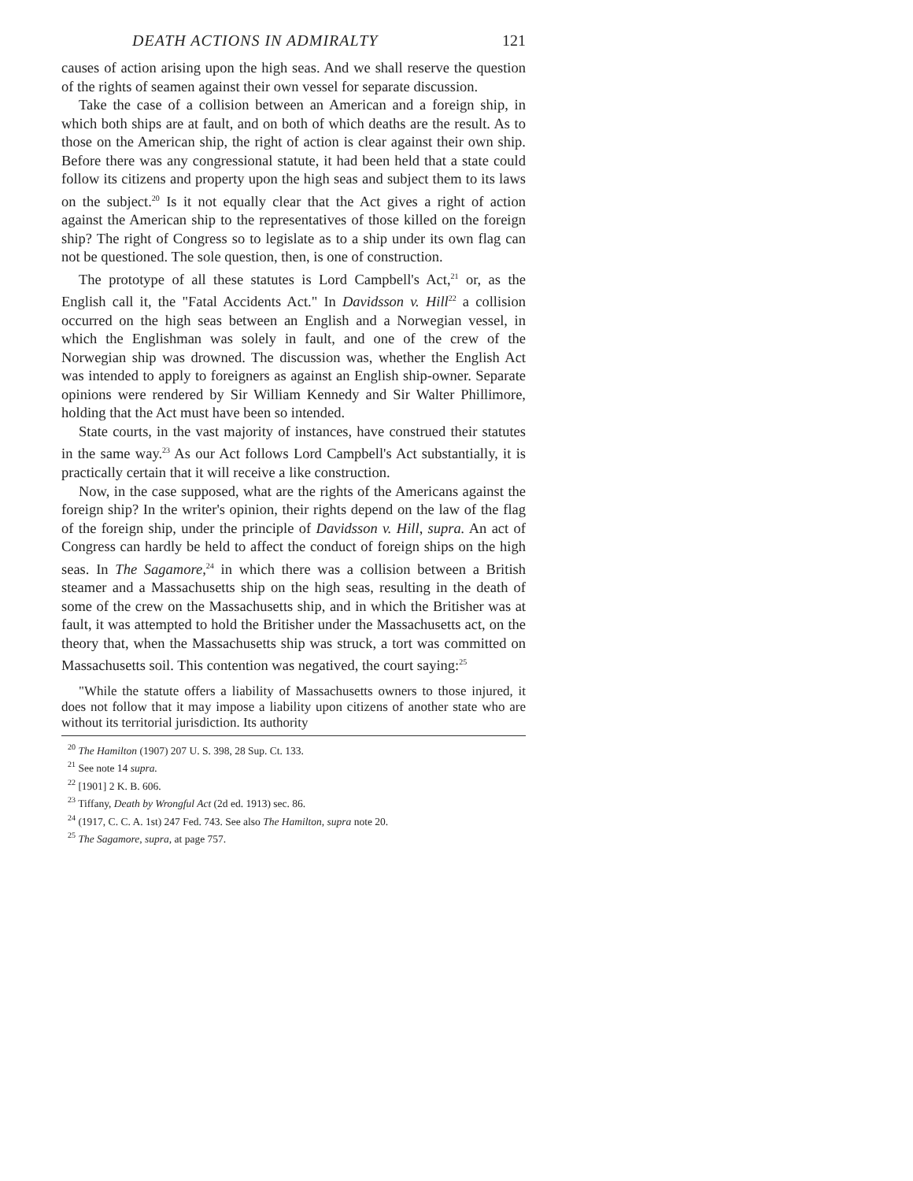DEATH ACTIONS IN ADMIRALTY 121
causes of action arising upon the high seas. And we shall reserve the question of the rights of seamen against their own vessel for separate discussion.
Take the case of a collision between an American and a foreign ship, in which both ships are at fault, and on both of which deaths are the result. As to those on the American ship, the right of action is clear against their own ship. Before there was any congressional statute, it had been held that a state could follow its citizens and property upon the high seas and subject them to its laws on the subject.<sup>20</sup> Is it not equally clear that the Act gives a right of action against the American ship to the representatives of those killed on the foreign ship? The right of Congress so to legislate as to a ship under its own flag can not be questioned. The sole question, then, is one of construction.
The prototype of all these statutes is Lord Campbell's Act,<sup>21</sup> or, as the English call it, the "Fatal Accidents Act." In Davidsson v. Hill<sup>22</sup> a collision occurred on the high seas between an English and a Norwegian vessel, in which the Englishman was solely in fault, and one of the crew of the Norwegian ship was drowned. The discussion was, whether the English Act was intended to apply to foreigners as against an English ship-owner. Separate opinions were rendered by Sir William Kennedy and Sir Walter Phillimore, holding that the Act must have been so intended.
State courts, in the vast majority of instances, have construed their statutes in the same way.<sup>23</sup> As our Act follows Lord Campbell's Act substantially, it is practically certain that it will receive a like construction.
Now, in the case supposed, what are the rights of the Americans against the foreign ship? In the writer's opinion, their rights depend on the law of the flag of the foreign ship, under the principle of Davidsson v. Hill, supra. An act of Congress can hardly be held to affect the conduct of foreign ships on the high seas. In The Sagamore,<sup>24</sup> in which there was a collision between a British steamer and a Massachusetts ship on the high seas, resulting in the death of some of the crew on the Massachusetts ship, and in which the Britisher was at fault, it was attempted to hold the Britisher under the Massachusetts act, on the theory that, when the Massachusetts ship was struck, a tort was committed on Massachusetts soil. This contention was negatived, the court saying:<sup>25</sup>
"While the statute offers a liability of Massachusetts owners to those injured, it does not follow that it may impose a liability upon citizens of another state who are without its territorial jurisdiction. Its authority
<sup>20</sup> The Hamilton (1907) 207 U. S. 398, 28 Sup. Ct. 133.
<sup>21</sup> See note 14 supra.
<sup>22</sup> [1901] 2 K. B. 606.
<sup>23</sup> Tiffany, Death by Wrongful Act (2d ed. 1913) sec. 86.
<sup>24</sup> (1917, C. C. A. 1st) 247 Fed. 743. See also The Hamilton, supra note 20.
<sup>25</sup> The Sagamore, supra, at page 757.